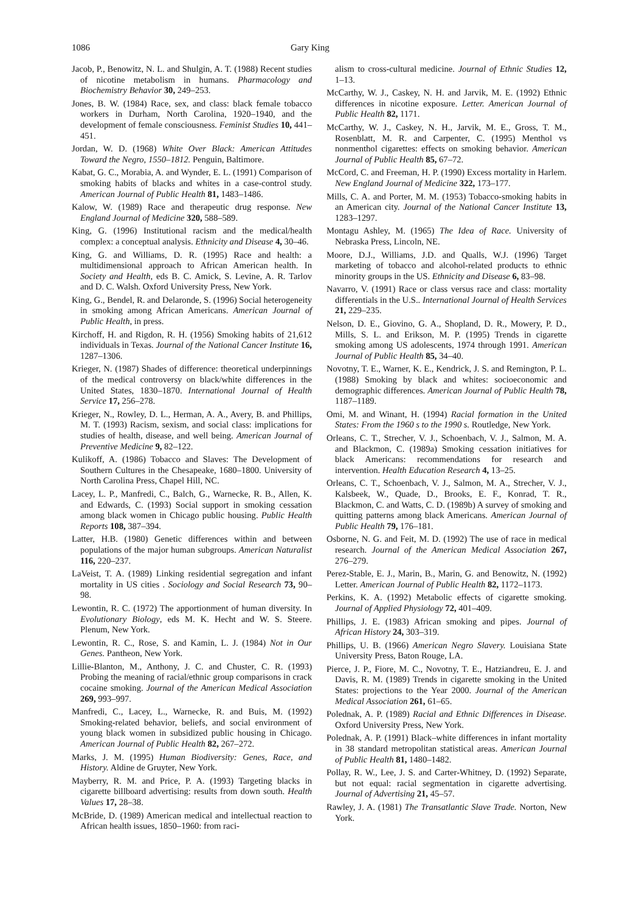1086 Gary King
Jacob, P., Benowitz, N. L. and Shulgin, A. T. (1988) Recent studies of nicotine metabolism in humans. Pharmacology and Biochemistry Behavior 30, 249–253.
Jones, B. W. (1984) Race, sex, and class: black female tobacco workers in Durham, North Carolina, 1920–1940, and the development of female consciousness. Feminist Studies 10, 441–451.
Jordan, W. D. (1968) White Over Black: American Attitudes Toward the Negro, 1550–1812. Penguin, Baltimore.
Kabat, G. C., Morabia, A. and Wynder, E. L. (1991) Comparison of smoking habits of blacks and whites in a case-control study. American Journal of Public Health 81, 1483–1486.
Kalow, W. (1989) Race and therapeutic drug response. New England Journal of Medicine 320, 588–589.
King, G. (1996) Institutional racism and the medical/health complex: a conceptual analysis. Ethnicity and Disease 4, 30–46.
King, G. and Williams, D. R. (1995) Race and health: a multidimensional approach to African American health. In Society and Health, eds B. C. Amick, S. Levine, A. R. Tarlov and D. C. Walsh. Oxford University Press, New York.
King, G., Bendel, R. and Delaronde, S. (1996) Social heterogeneity in smoking among African Americans. American Journal of Public Health, in press.
Kirchoff, H. and Rigdon, R. H. (1956) Smoking habits of 21,612 individuals in Texas. Journal of the National Cancer Institute 16, 1287–1306.
Krieger, N. (1987) Shades of difference: theoretical underpinnings of the medical controversy on black/white differences in the United States, 1830–1870. International Journal of Health Service 17, 256–278.
Krieger, N., Rowley, D. L., Herman, A. A., Avery, B. and Phillips, M. T. (1993) Racism, sexism, and social class: implications for studies of health, disease, and well being. American Journal of Preventive Medicine 9, 82–122.
Kulikoff, A. (1986) Tobacco and Slaves: The Development of Southern Cultures in the Chesapeake, 1680–1800. University of North Carolina Press, Chapel Hill, NC.
Lacey, L. P., Manfredi, C., Balch, G., Warnecke, R. B., Allen, K. and Edwards, C. (1993) Social support in smoking cessation among black women in Chicago public housing. Public Health Reports 108, 387–394.
Latter, H.B. (1980) Genetic differences within and between populations of the major human subgroups. American Naturalist 116, 220–237.
LaVeist, T. A. (1989) Linking residential segregation and infant mortality in US cities . Sociology and Social Research 73, 90–98.
Lewontin, R. C. (1972) The apportionment of human diversity. In Evolutionary Biology, eds M. K. Hecht and W. S. Steere. Plenum, New York.
Lewontin, R. C., Rose, S. and Kamin, L. J. (1984) Not in Our Genes. Pantheon, New York.
Lillie-Blanton, M., Anthony, J. C. and Chuster, C. R. (1993) Probing the meaning of racial/ethnic group comparisons in crack cocaine smoking. Journal of the American Medical Association 269, 993–997.
Manfredi, C., Lacey, L., Warnecke, R. and Buis, M. (1992) Smoking-related behavior, beliefs, and social environment of young black women in subsidized public housing in Chicago. American Journal of Public Health 82, 267–272.
Marks, J. M. (1995) Human Biodiversity: Genes, Race, and History. Aldine de Gruyter, New York.
Mayberry, R. M. and Price, P. A. (1993) Targeting blacks in cigarette billboard advertising: results from down south. Health Values 17, 28–38.
McBride, D. (1989) American medical and intellectual reaction to African health issues, 1850–1960: from raci-
alism to cross-cultural medicine. Journal of Ethnic Studies 12, 1–13.
McCarthy, W. J., Caskey, N. H. and Jarvik, M. E. (1992) Ethnic differences in nicotine exposure. Letter. American Journal of Public Health 82, 1171.
McCarthy, W. J., Caskey, N. H., Jarvik, M. E., Gross, T. M., Rosenblatt, M. R. and Carpenter, C. (1995) Menthol vs nonmenthol cigarettes: effects on smoking behavior. American Journal of Public Health 85, 67–72.
McCord, C. and Freeman, H. P. (1990) Excess mortality in Harlem. New England Journal of Medicine 322, 173–177.
Mills, C. A. and Porter, M. M. (1953) Tobacco-smoking habits in an American city. Journal of the National Cancer Institute 13, 1283–1297.
Montagu Ashley, M. (1965) The Idea of Race. University of Nebraska Press, Lincoln, NE.
Moore, D.J., Williams, J.D. and Qualls, W.J. (1996) Target marketing of tobacco and alcohol-related products to ethnic minority groups in the US. Ethnicity and Disease 6, 83–98.
Navarro, V. (1991) Race or class versus race and class: mortality differentials in the U.S.. International Journal of Health Services 21, 229–235.
Nelson, D. E., Giovino, G. A., Shopland, D. R., Mowery, P. D., Mills, S. L. and Erikson, M. P. (1995) Trends in cigarette smoking among US adolescents, 1974 through 1991. American Journal of Public Health 85, 34–40.
Novotny, T. E., Warner, K. E., Kendrick, J. S. and Remington, P. L. (1988) Smoking by black and whites: socioeconomic and demographic differences. American Journal of Public Health 78, 1187–1189.
Omi, M. and Winant, H. (1994) Racial formation in the United States: From the 1960 s to the 1990 s. Routledge, New York.
Orleans, C. T., Strecher, V. J., Schoenbach, V. J., Salmon, M. A. and Blackmon, C. (1989a) Smoking cessation initiatives for black Americans: recommendations for research and intervention. Health Education Research 4, 13–25.
Orleans, C. T., Schoenbach, V. J., Salmon, M. A., Strecher, V. J., Kalsbeek, W., Quade, D., Brooks, E. F., Konrad, T. R., Blackmon, C. and Watts, C. D. (1989b) A survey of smoking and quitting patterns among black Americans. American Journal of Public Health 79, 176–181.
Osborne, N. G. and Feit, M. D. (1992) The use of race in medical research. Journal of the American Medical Association 267, 276–279.
Perez-Stable, E. J., Marin, B., Marin, G. and Benowitz, N. (1992) Letter. American Journal of Public Health 82, 1172–1173.
Perkins, K. A. (1992) Metabolic effects of cigarette smoking. Journal of Applied Physiology 72, 401–409.
Phillips, J. E. (1983) African smoking and pipes. Journal of African History 24, 303–319.
Phillips, U. B. (1966) American Negro Slavery. Louisiana State University Press, Baton Rouge, LA.
Pierce, J. P., Fiore, M. C., Novotny, T. E., Hatziandreu, E. J. and Davis, R. M. (1989) Trends in cigarette smoking in the United States: projections to the Year 2000. Journal of the American Medical Association 261, 61–65.
Polednak, A. P. (1989) Racial and Ethnic Differences in Disease. Oxford University Press, New York.
Polednak, A. P. (1991) Black–white differences in infant mortality in 38 standard metropolitan statistical areas. American Journal of Public Health 81, 1480–1482.
Pollay, R. W., Lee, J. S. and Carter-Whitney, D. (1992) Separate, but not equal: racial segmentation in cigarette advertising. Journal of Advertising 21, 45–57.
Rawley, J. A. (1981) The Transatlantic Slave Trade. Norton, New York.